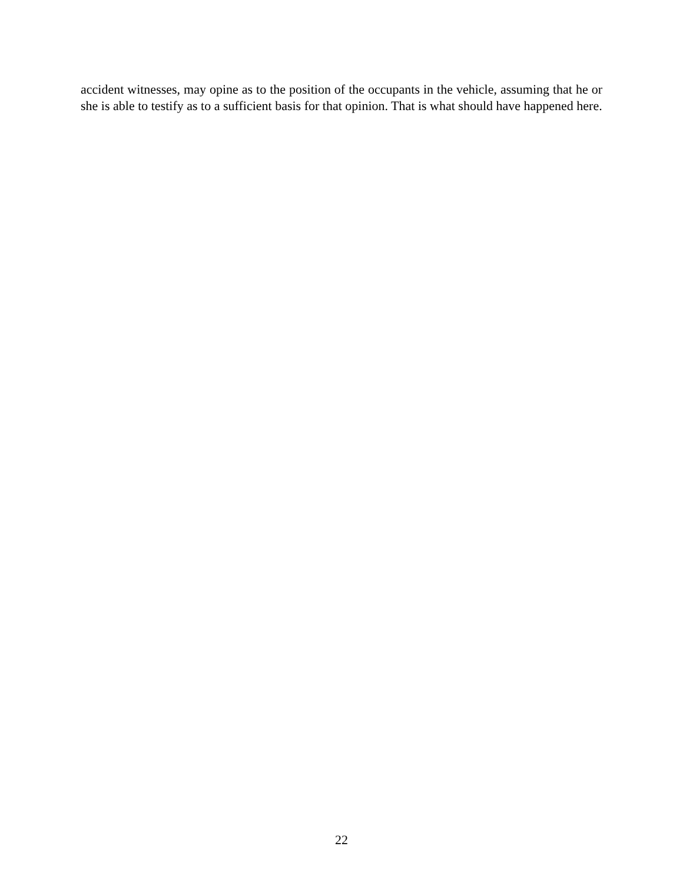accident witnesses, may opine as to the position of the occupants in the vehicle, assuming that he or she is able to testify as to a sufficient basis for that opinion. That is what should have happened here.
22